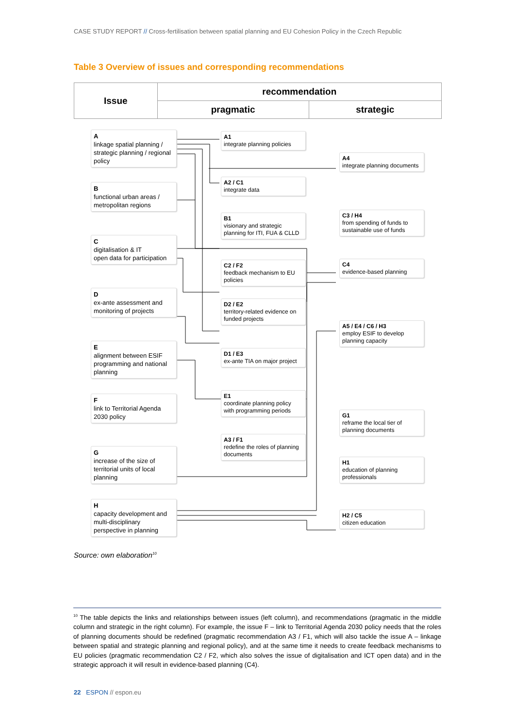CASE STUDY REPORT // Cross-fertilisation between spatial planning and EU Cohesion Policy in the Czech Republic
Table 3 Overview of issues and corresponding recommendations
| Issue | recommendation | |
| --- | --- | --- |
| | pragmatic | strategic |
A
linkage spatial planning / strategic planning / regional policy
B
functional urban areas / metropolitan regions
C
digitalisation & IT
open data for participation
D
ex-ante assessment and monitoring of projects
E
alignment between ESIF programming and national planning
F
link to Territorial Agenda 2030 policy
G
increase of the size of territorial units of local planning
H
capacity development and multi-disciplinary perspective in planning
A1
integrate planning policies
A2 / C1
integrate data
B1
visionary and strategic planning for ITI, FUA & CLLD
C2 / F2
feedback mechanism to EU policies
D2 / E2
territory-related evidence on funded projects
D1 / E3
ex-ante TIA on major project
E1
coordinate planning policy with programming periods
A3 / F1
redefine the roles of planning documents
A4
integrate planning documents
C3 / H4
from spending of funds to sustainable use of funds
C4
evidence-based planning
A5 / E4 / C6 / H3
employ ESIF to develop planning capacity
G1
reframe the local tier of planning documents
H1
education of planning professionals
H2 / C5
citizen education
Source: own elaboration<sup>10</sup>
<sup>10</sup> The table depicts the links and relationships between issues (left column), and recommendations (pragmatic in the middle column and strategic in the right column). For example, the issue F – link to Territorial Agenda 2030 policy needs that the roles of planning documents should be redefined (pragmatic recommendation A3 / F1, which will also tackle the issue A – linkage between spatial and strategic planning and regional policy), and at the same time it needs to create feedback mechanisms to EU policies (pragmatic recommendation C2 / F2, which also solves the issue of digitalisation and ICT open data) and in the strategic approach it will result in evidence-based planning (C4).
22 ESPON // espon.eu